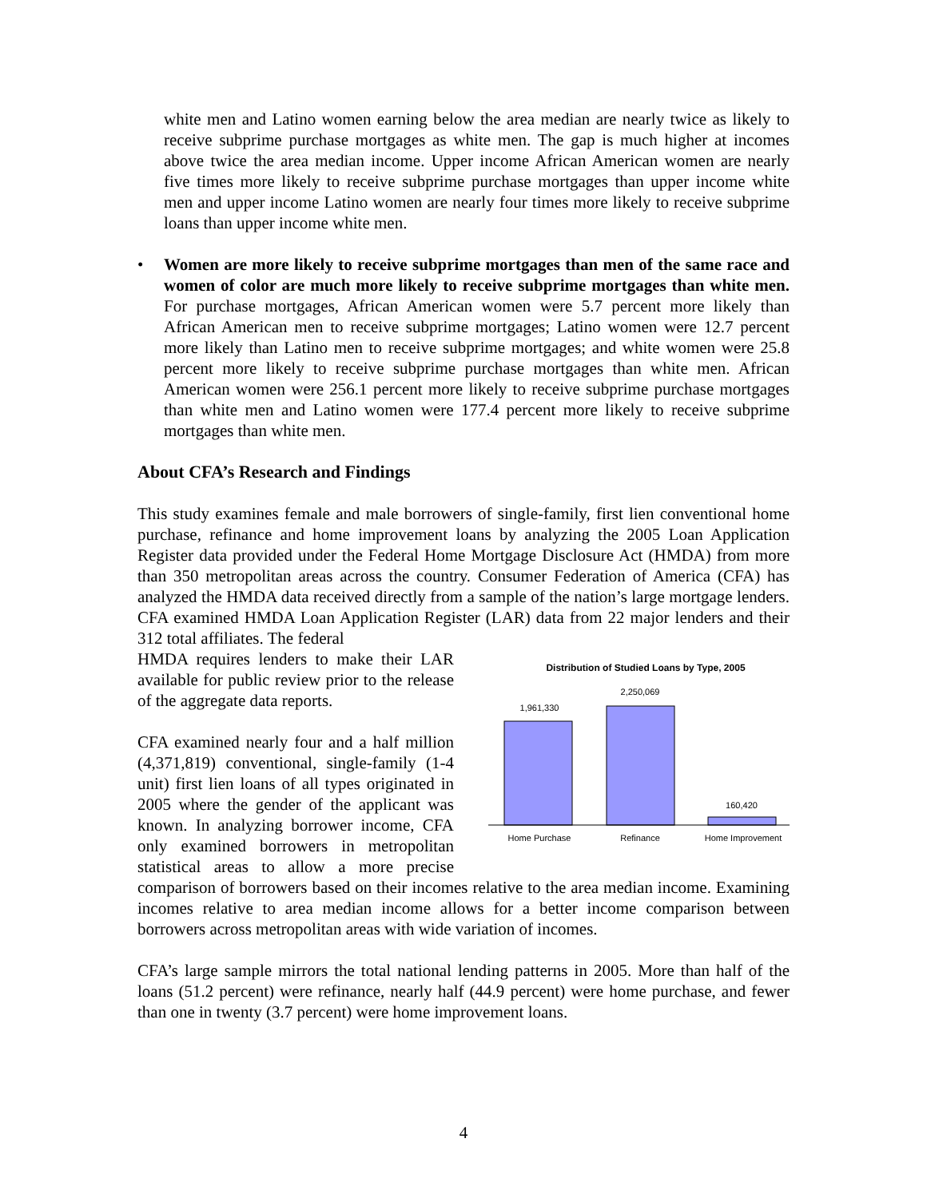white men and Latino women earning below the area median are nearly twice as likely to receive subprime purchase mortgages as white men. The gap is much higher at incomes above twice the area median income. Upper income African American women are nearly five times more likely to receive subprime purchase mortgages than upper income white men and upper income Latino women are nearly four times more likely to receive subprime loans than upper income white men.
• Women are more likely to receive subprime mortgages than men of the same race and women of color are much more likely to receive subprime mortgages than white men. For purchase mortgages, African American women were 5.7 percent more likely than African American men to receive subprime mortgages; Latino women were 12.7 percent more likely than Latino men to receive subprime mortgages; and white women were 25.8 percent more likely to receive subprime purchase mortgages than white men. African American women were 256.1 percent more likely to receive subprime purchase mortgages than white men and Latino women were 177.4 percent more likely to receive subprime mortgages than white men.
About CFA’s Research and Findings
This study examines female and male borrowers of single-family, first lien conventional home purchase, refinance and home improvement loans by analyzing the 2005 Loan Application Register data provided under the Federal Home Mortgage Disclosure Act (HMDA) from more than 350 metropolitan areas across the country. Consumer Federation of America (CFA) has analyzed the HMDA data received directly from a sample of the nation’s large mortgage lenders. CFA examined HMDA Loan Application Register (LAR) data from 22 major lenders and their 312 total affiliates. The federal
Distribution of Studied Loans by Type, 2005
1,961,330
2,250,069
160,420
Home Purchase
Refinance
Home Improvement
HMDA requires lenders to make their LAR available for public review prior to the release of the aggregate data reports.
CFA examined nearly four and a half million (4,371,819) conventional, single-family (1-4 unit) first lien loans of all types originated in 2005 where the gender of the applicant was known. In analyzing borrower income, CFA only examined borrowers in metropolitan statistical areas to allow a more precise comparison of borrowers based on their incomes relative to the area median income. Examining incomes relative to area median income allows for a better income comparison between borrowers across metropolitan areas with wide variation of incomes.
CFA’s large sample mirrors the total national lending patterns in 2005. More than half of the loans (51.2 percent) were refinance, nearly half (44.9 percent) were home purchase, and fewer than one in twenty (3.7 percent) were home improvement loans.
4